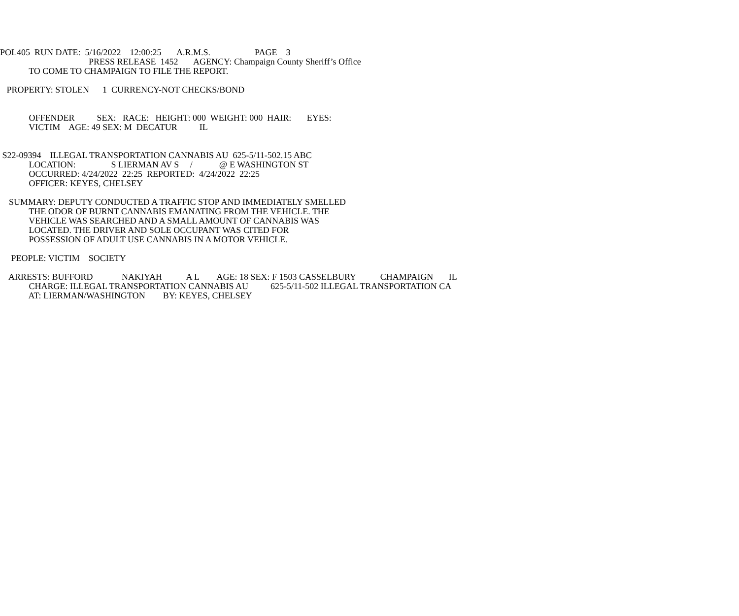POL405 RUN DATE: 5/16/2022 12:00:25 A.R.M.S. PAGE 3
PRESS RELEASE 1452 AGENCY: Champaign County Sheriff’s Office
TO COME TO CHAMPAIGN TO FILE THE REPORT.
PROPERTY: STOLEN 1 CURRENCY-NOT CHECKS/BOND
OFFENDER SEX: RACE: HEIGHT: 000 WEIGHT: 000 HAIR: EYES:
VICTIM AGE: 49 SEX: M DECATUR IL
S22-09394 ILLEGAL TRANSPORTATION CANNABIS AU 625-5/11-502.15 ABC
LOCATION: S LIERMAN AV S / @ E WASHINGTON ST
OCCURRED: 4/24/2022 22:25 REPORTED: 4/24/2022 22:25
OFFICER: KEYES, CHELSEY
SUMMARY: DEPUTY CONDUCTED A TRAFFIC STOP AND IMMEDIATELY SMELLED
THE ODOR OF BURNT CANNABIS EMANATING FROM THE VEHICLE. THE
VEHICLE WAS SEARCHED AND A SMALL AMOUNT OF CANNABIS WAS
LOCATED. THE DRIVER AND SOLE OCCUPANT WAS CITED FOR
POSSESSION OF ADULT USE CANNABIS IN A MOTOR VEHICLE.
PEOPLE: VICTIM SOCIETY
ARRESTS: BUFFORD NAKIYAH A L AGE: 18 SEX: F 1503 CASSELBURY CHAMPAIGN IL
CHARGE: ILLEGAL TRANSPORTATION CANNABIS AU 625-5/11-502 ILLEGAL TRANSPORTATION CA
AT: LIERMAN/WASHINGTON BY: KEYES, CHELSEY